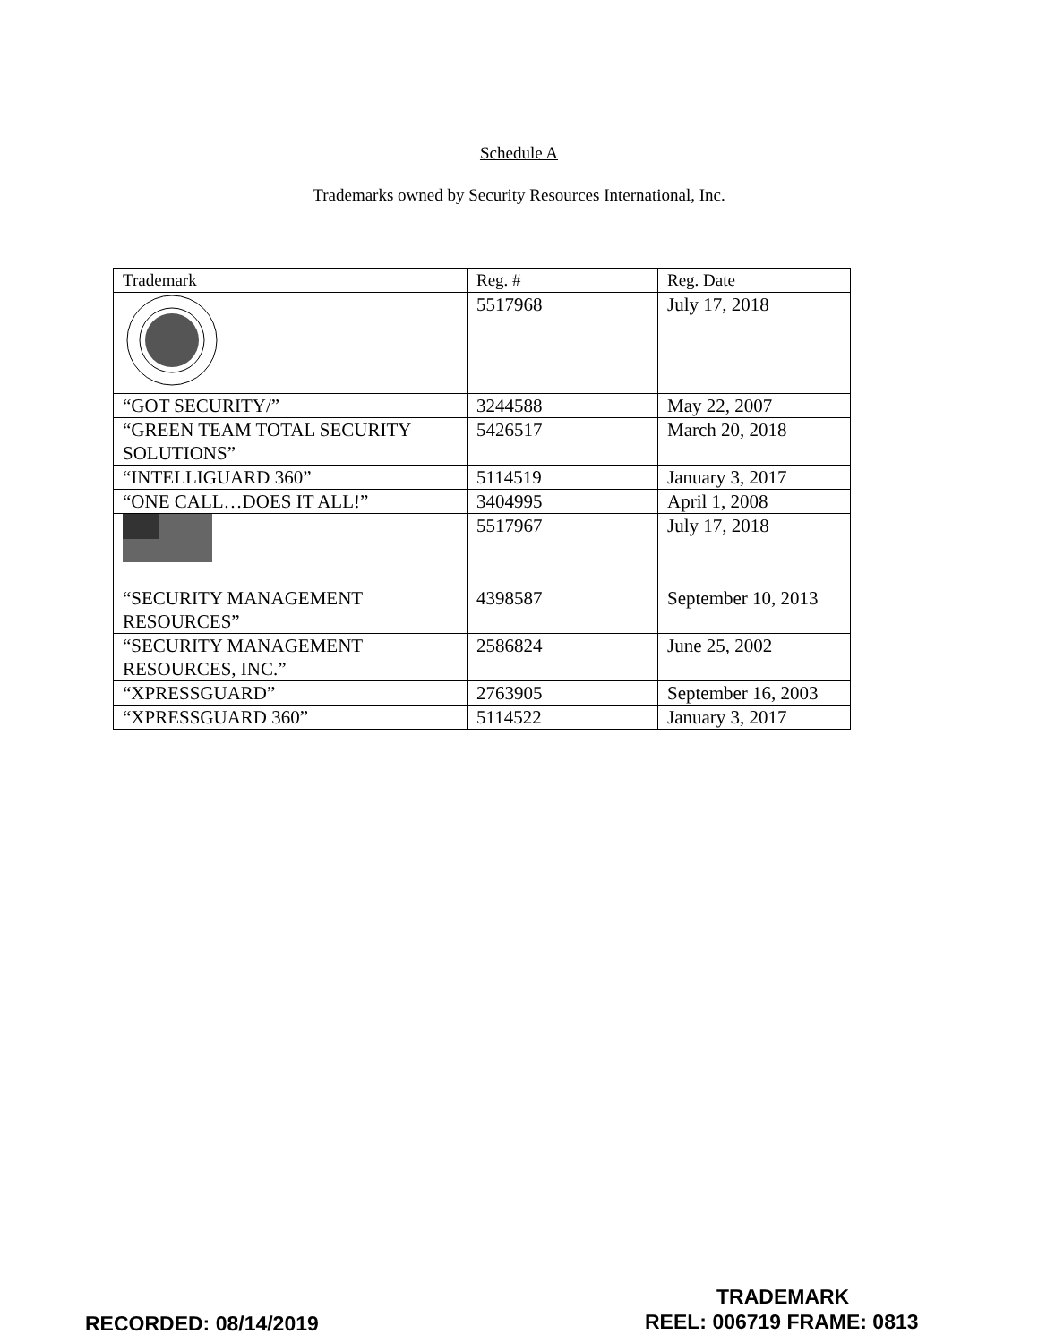Schedule A
Trademarks owned by Security Resources International, Inc.
| Trademark | Reg. # | Reg. Date |
| --- | --- | --- |
| | 5517968 | July 17, 2018 |
| “GOT SECURITY/” | 3244588 | May 22, 2007 |
| “GREEN TEAM TOTAL SECURITY SOLUTIONS” | 5426517 | March 20, 2018 |
| “INTELLIGUARD 360” | 5114519 | January 3, 2017 |
| “ONE CALL…DOES IT ALL!” | 3404995 | April 1, 2008 |
| | 5517967 | July 17, 2018 |
| “SECURITY MANAGEMENT RESOURCES” | 4398587 | September 10, 2013 |
| “SECURITY MANAGEMENT RESOURCES, INC.” | 2586824 | June 25, 2002 |
| “XPRESSGUARD” | 2763905 | September 16, 2003 |
| “XPRESSGUARD 360” | 5114522 | January 3, 2017 |
TRADEMARK
RECORDED: 08/14/2019 REEL: 006719 FRAME: 0813